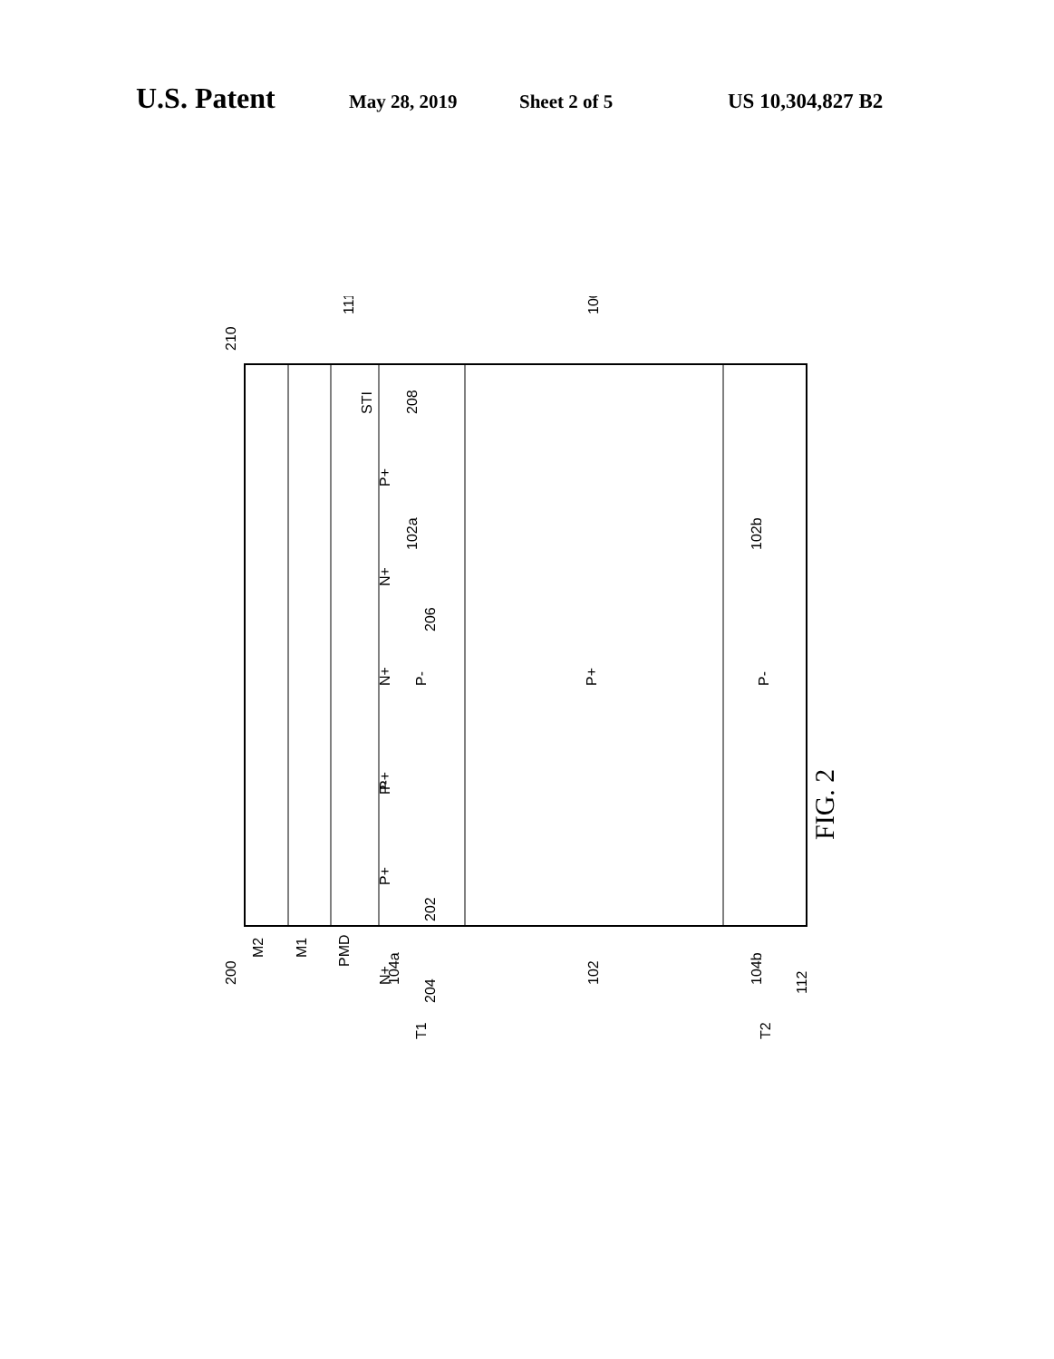U.S. Patent May 28, 2019 Sheet 2 of 5 US 10,304,827 B2
P-
P-
P+
P-
111
100
210
200
102a
102b
206
202
204
112
M2
M1
PMD
104a
102
104b
T1
T2
STI
208
P+
N+
N+
P+
P+
N+
FIG. 2